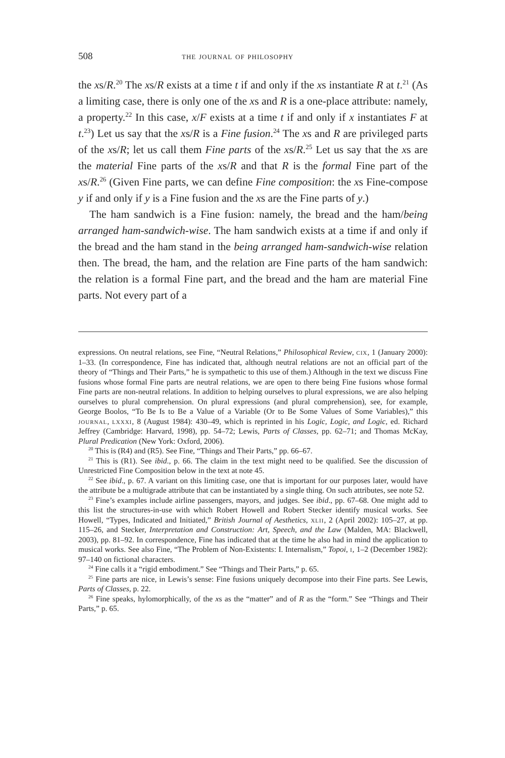508 the journal of philosophy
the xs/R.<sup>20</sup> The xs/R exists at a time t if and only if the xs instantiate R at t.<sup>21</sup> (As a limiting case, there is only one of the xs and R is a one-place attribute: namely, a property.<sup>22</sup> In this case, x/F exists at a time t if and only if x instantiates F at t.<sup>23</sup>) Let us say that the xs/R is a Fine fusion.<sup>24</sup> The xs and R are privileged parts of the xs/R; let us call them Fine parts of the xs/R.<sup>25</sup> Let us say that the xs are the material Fine parts of the xs/R and that R is the formal Fine part of the xs/R.<sup>26</sup> (Given Fine parts, we can define Fine composition: the xs Fine-compose y if and only if y is a Fine fusion and the xs are the Fine parts of y.)
The ham sandwich is a Fine fusion: namely, the bread and the ham/being arranged ham-sandwich-wise. The ham sandwich exists at a time if and only if the bread and the ham stand in the being arranged ham-sandwich-wise relation then. The bread, the ham, and the relation are Fine parts of the ham sandwich: the relation is a formal Fine part, and the bread and the ham are material Fine parts. Not every part of a
expressions. On neutral relations, see Fine, “Neutral Relations,” Philosophical Review, cix, 1 (January 2000): 1–33. (In correspondence, Fine has indicated that, although neutral relations are not an official part of the theory of “Things and Their Parts,” he is sympathetic to this use of them.) Although in the text we discuss Fine fusions whose formal Fine parts are neutral relations, we are open to there being Fine fusions whose formal Fine parts are non-neutral relations. In addition to helping ourselves to plural expressions, we are also helping ourselves to plural comprehension. On plural expressions (and plural comprehension), see, for example, George Boolos, “To Be Is to Be a Value of a Variable (Or to Be Some Values of Some Variables),” this journal, lxxxi, 8 (August 1984): 430–49, which is reprinted in his Logic, Logic, and Logic, ed. Richard Jeffrey (Cambridge: Harvard, 1998), pp. 54–72; Lewis, Parts of Classes, pp. 62–71; and Thomas McKay, Plural Predication (New York: Oxford, 2006).
<sup>20</sup> This is (R4) and (R5). See Fine, “Things and Their Parts,” pp. 66–67.
<sup>21</sup> This is (R1). See ibid., p. 66. The claim in the text might need to be qualified. See the discussion of Unrestricted Fine Composition below in the text at note 45.
<sup>22</sup> See ibid., p. 67. A variant on this limiting case, one that is important for our purposes later, would have the attribute be a multigrade attribute that can be instantiated by a single thing. On such attributes, see note 52.
<sup>23</sup> Fine’s examples include airline passengers, mayors, and judges. See ibid., pp. 67–68. One might add to this list the structures-in-use with which Robert Howell and Robert Stecker identify musical works. See Howell, “Types, Indicated and Initiated,” British Journal of Aesthetics, xlii, 2 (April 2002): 105–27, at pp. 115–26, and Stecker, Interpretation and Construction: Art, Speech, and the Law (Malden, MA: Blackwell, 2003), pp. 81–92. In correspondence, Fine has indicated that at the time he also had in mind the application to musical works. See also Fine, “The Problem of Non-Existents: I. Internalism,” Topoi, i, 1–2 (December 1982): 97–140 on fictional characters.
<sup>24</sup> Fine calls it a “rigid embodiment.” See “Things and Their Parts,” p. 65.
<sup>25</sup> Fine parts are nice, in Lewis’s sense: Fine fusions uniquely decompose into their Fine parts. See Lewis, Parts of Classes, p. 22.
<sup>26</sup> Fine speaks, hylomorphically, of the xs as the “matter” and of R as the “form.” See “Things and Their Parts,” p. 65.